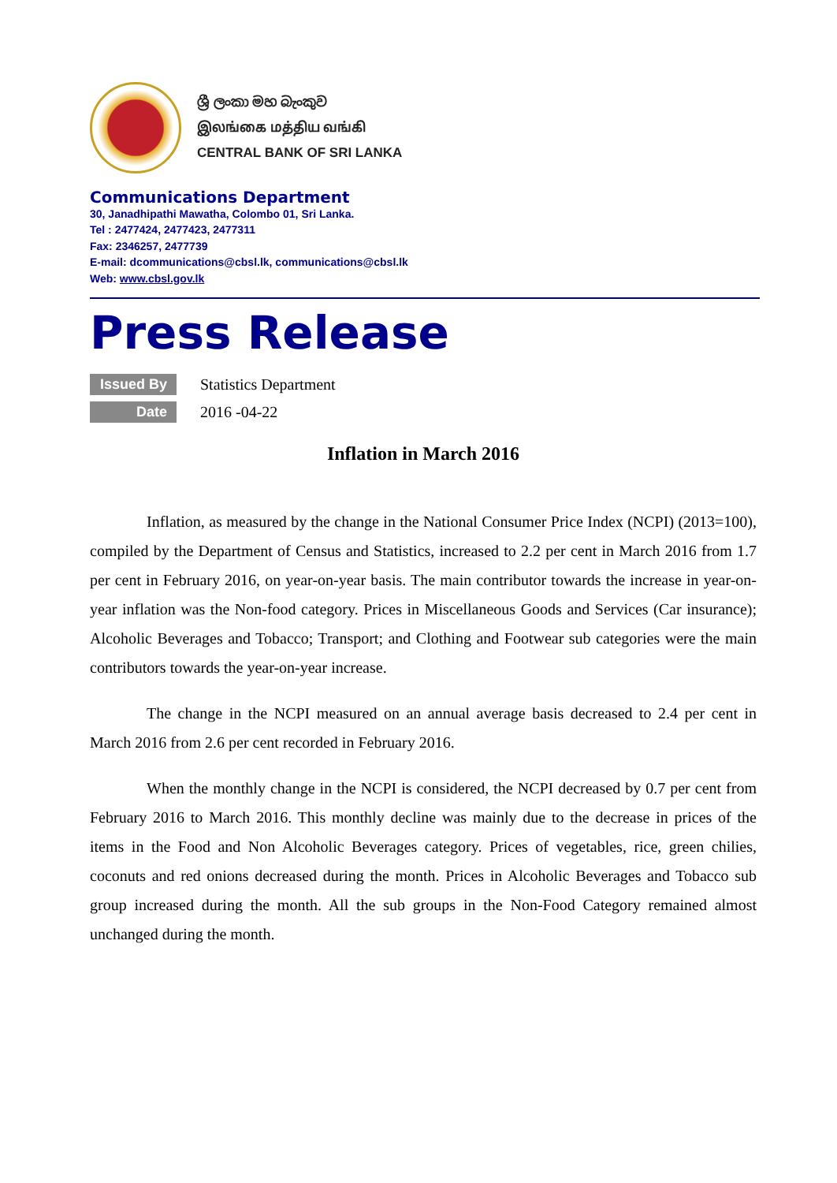ශ්‍රී ලංකා මහ බැංකුව
இலங்கை மத்திய வங்கி
CENTRAL BANK OF SRI LANKA
Communications Department
30, Janadhipathi Mawatha, Colombo 01, Sri Lanka.
Tel : 2477424, 2477423, 2477311
Fax: 2346257, 2477739
E-mail: dcommunications@cbsl.lk, communications@cbsl.lk
Web: www.cbsl.gov.lk
Press Release
Issued By Statistics Department
Date 2016 -04-22
Inflation in March 2016
Inflation, as measured by the change in the National Consumer Price Index (NCPI) (2013=100), compiled by the Department of Census and Statistics, increased to 2.2 per cent in March 2016 from 1.7 per cent in February 2016, on year-on-year basis. The main contributor towards the increase in year-on-year inflation was the Non-food category. Prices in Miscellaneous Goods and Services (Car insurance); Alcoholic Beverages and Tobacco; Transport; and Clothing and Footwear sub categories were the main contributors towards the year-on-year increase.
The change in the NCPI measured on an annual average basis decreased to 2.4 per cent in March 2016 from 2.6 per cent recorded in February 2016.
When the monthly change in the NCPI is considered, the NCPI decreased by 0.7 per cent from February 2016 to March 2016. This monthly decline was mainly due to the decrease in prices of the items in the Food and Non Alcoholic Beverages category. Prices of vegetables, rice, green chilies, coconuts and red onions decreased during the month. Prices in Alcoholic Beverages and Tobacco sub group increased during the month. All the sub groups in the Non-Food Category remained almost unchanged during the month.